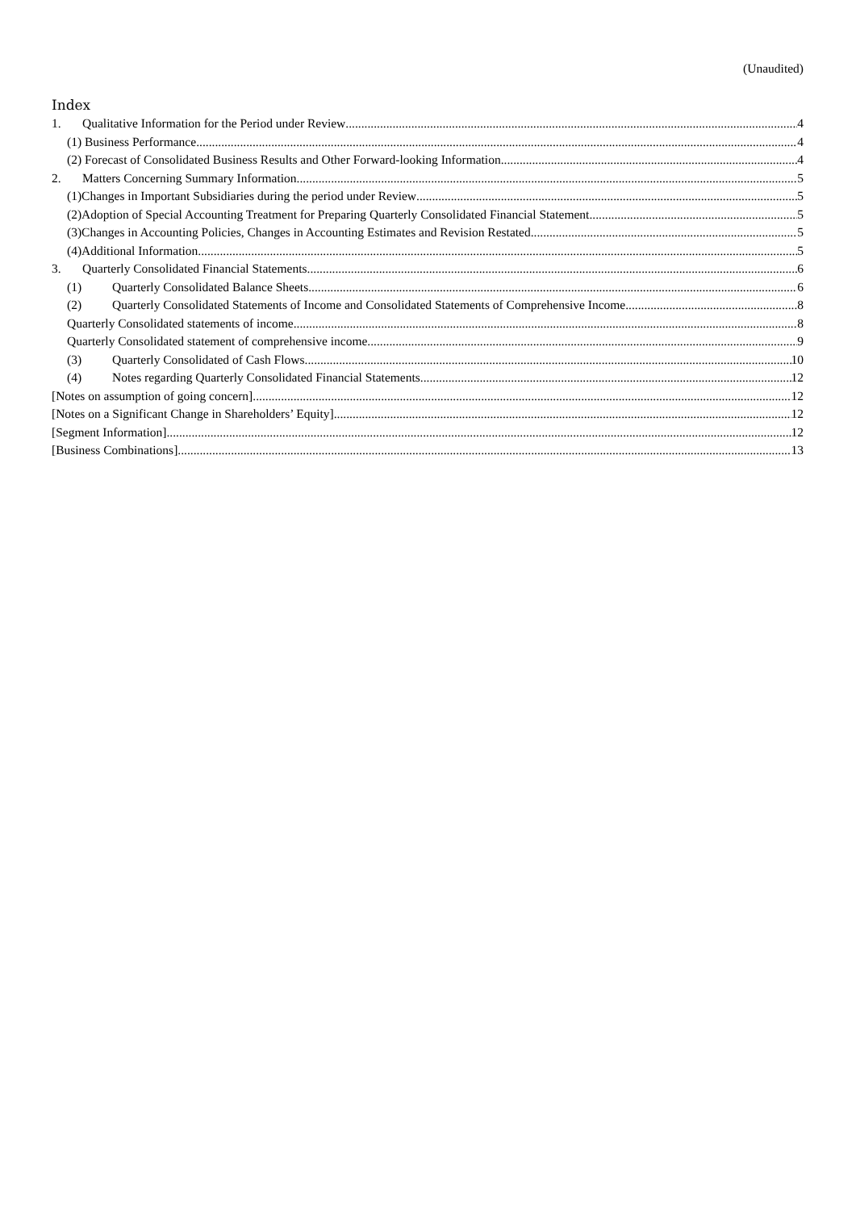(Unaudited)
Index
1. Qualitative Information for the Period under Review 4
(1) Business Performance 4
(2) Forecast of Consolidated Business Results and Other Forward-looking Information 4
2. Matters Concerning Summary Information 5
(1)Changes in Important Subsidiaries during the period under Review 5
(2)Adoption of Special Accounting Treatment for Preparing Quarterly Consolidated Financial Statement 5
(3)Changes in Accounting Policies, Changes in Accounting Estimates and Revision Restated 5
(4)Additional Information 5
3. Quarterly Consolidated Financial Statements 6
(1) Quarterly Consolidated Balance Sheets 6
(2) Quarterly Consolidated Statements of Income and Consolidated Statements of Comprehensive Income 8
Quarterly Consolidated statements of income 8
Quarterly Consolidated statement of comprehensive income 9
(3) Quarterly Consolidated of Cash Flows 10
(4) Notes regarding Quarterly Consolidated Financial Statements 12
[Notes on assumption of going concern] 12
[Notes on a Significant Change in Shareholders’ Equity] 12
[Segment Information] 12
[Business Combinations] 13